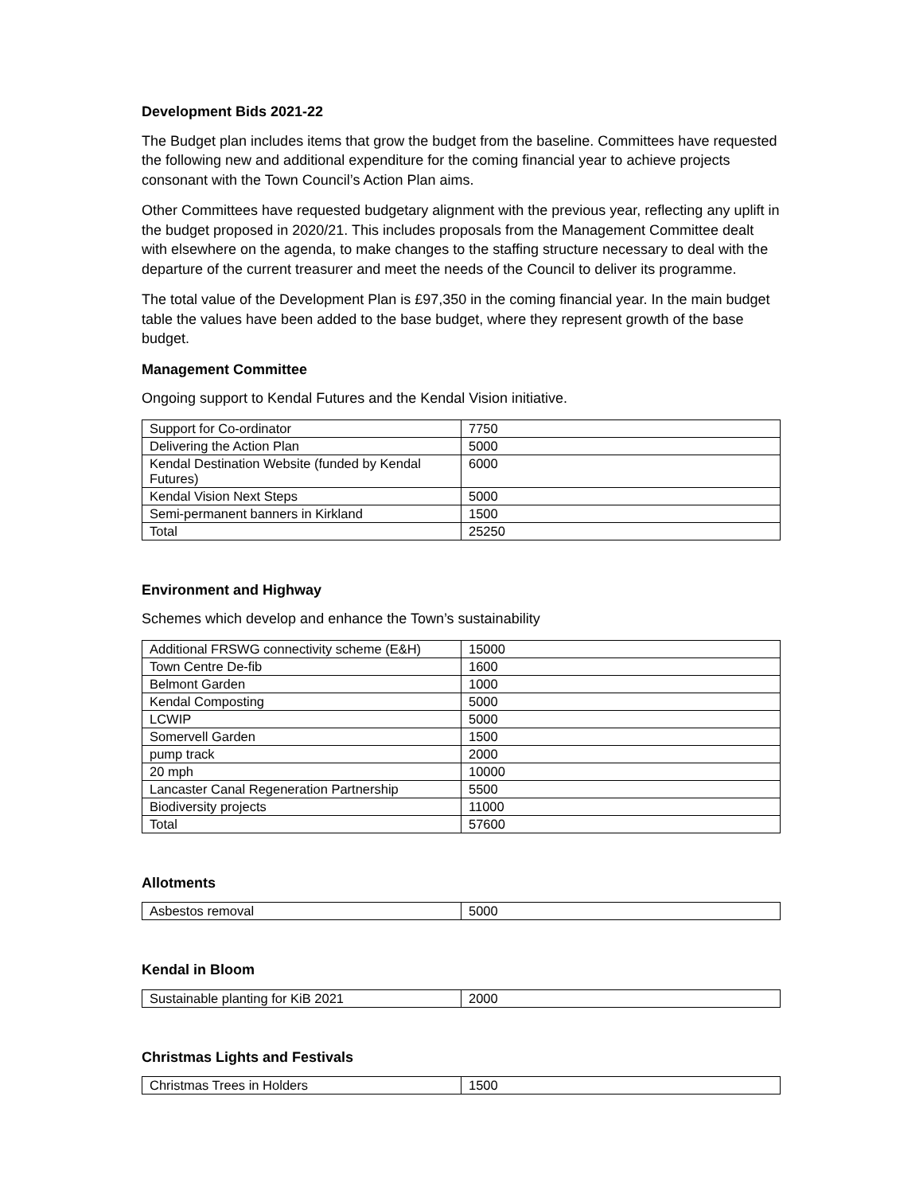Development Bids 2021-22
The Budget plan includes items that grow the budget from the baseline. Committees have requested the following new and additional expenditure for the coming financial year to achieve projects consonant with the Town Council’s Action Plan aims.
Other Committees have requested budgetary alignment with the previous year, reflecting any uplift in the budget proposed in 2020/21. This includes proposals from the Management Committee dealt with elsewhere on the agenda, to make changes to the staffing structure necessary to deal with the departure of the current treasurer and meet the needs of the Council to deliver its programme.
The total value of the Development Plan is £97,350 in the coming financial year. In the main budget table the values have been added to the base budget, where they represent growth of the base budget.
Management Committee
Ongoing support to Kendal Futures and the Kendal Vision initiative.
| Support for Co-ordinator | 7750 |
| Delivering the Action Plan | 5000 |
| Kendal Destination Website (funded by Kendal Futures) | 6000 |
| Kendal Vision Next Steps | 5000 |
| Semi-permanent banners in Kirkland | 1500 |
| Total | 25250 |
Environment and Highway
Schemes which develop and enhance the Town’s sustainability
| Additional FRSWG connectivity scheme (E&H) | 15000 |
| Town Centre De-fib | 1600 |
| Belmont Garden | 1000 |
| Kendal Composting | 5000 |
| LCWIP | 5000 |
| Somervell Garden | 1500 |
| pump track | 2000 |
| 20 mph | 10000 |
| Lancaster Canal Regeneration Partnership | 5500 |
| Biodiversity projects | 11000 |
| Total | 57600 |
Allotments
| Asbestos removal | 5000 |
Kendal in Bloom
| Sustainable planting for KiB 2021 | 2000 |
Christmas Lights and Festivals
| Christmas Trees in Holders | 1500 |